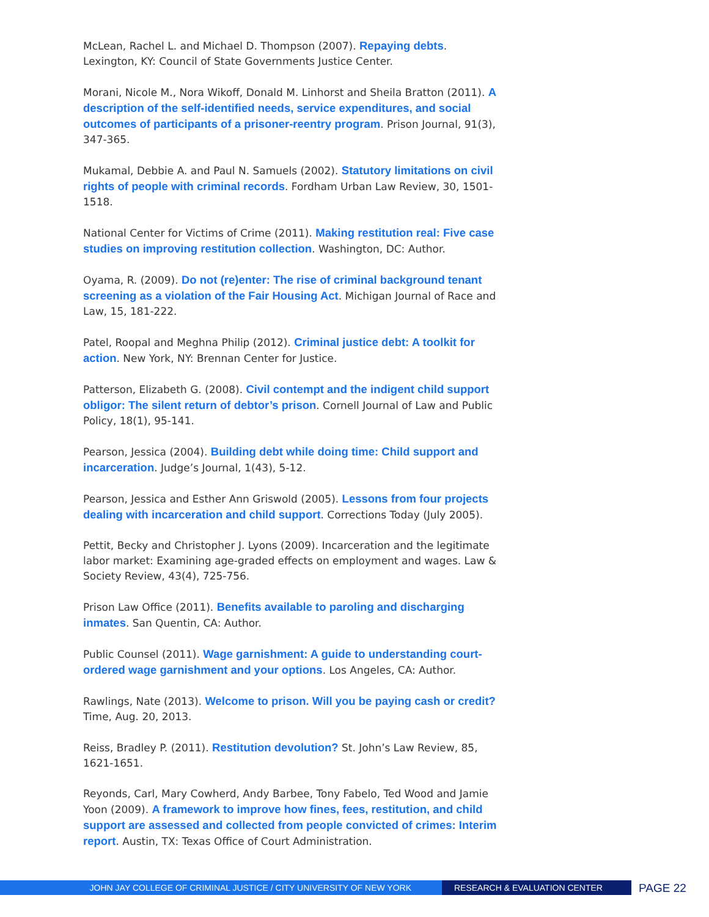McLean, Rachel L. and Michael D. Thompson (2007). Repaying debts. Lexington, KY: Council of State Governments Justice Center.
Morani, Nicole M., Nora Wikoff, Donald M. Linhorst and Sheila Bratton (2011). A description of the self-identified needs, service expenditures, and social outcomes of participants of a prisoner-reentry program. Prison Journal, 91(3), 347-365.
Mukamal, Debbie A. and Paul N. Samuels (2002). Statutory limitations on civil rights of people with criminal records. Fordham Urban Law Review, 30, 1501-1518.
National Center for Victims of Crime (2011). Making restitution real: Five case studies on improving restitution collection. Washington, DC: Author.
Oyama, R. (2009). Do not (re)enter: The rise of criminal background tenant screening as a violation of the Fair Housing Act. Michigan Journal of Race and Law, 15, 181-222.
Patel, Roopal and Meghna Philip (2012). Criminal justice debt: A toolkit for action. New York, NY: Brennan Center for Justice.
Patterson, Elizabeth G. (2008). Civil contempt and the indigent child support obligor: The silent return of debtor’s prison. Cornell Journal of Law and Public Policy, 18(1), 95-141.
Pearson, Jessica (2004). Building debt while doing time: Child support and incarceration. Judge’s Journal, 1(43), 5-12.
Pearson, Jessica and Esther Ann Griswold (2005). Lessons from four projects dealing with incarceration and child support. Corrections Today (July 2005).
Pettit, Becky and Christopher J. Lyons (2009). Incarceration and the legitimate labor market: Examining age-graded effects on employment and wages. Law & Society Review, 43(4), 725-756.
Prison Law Office (2011). Benefits available to paroling and discharging inmates. San Quentin, CA: Author.
Public Counsel (2011). Wage garnishment: A guide to understanding court-ordered wage garnishment and your options. Los Angeles, CA: Author.
Rawlings, Nate (2013). Welcome to prison. Will you be paying cash or credit? Time, Aug. 20, 2013.
Reiss, Bradley P. (2011). Restitution devolution? St. John’s Law Review, 85, 1621-1651.
Reyonds, Carl, Mary Cowherd, Andy Barbee, Tony Fabelo, Ted Wood and Jamie Yoon (2009). A framework to improve how fines, fees, restitution, and child support are assessed and collected from people convicted of crimes: Interim report. Austin, TX: Texas Office of Court Administration.
JOHN JAY COLLEGE OF CRIMINAL JUSTICE / CITY UNIVERSITY OF NEW YORK RESEARCH & EVALUATION CENTER
PAGE 22